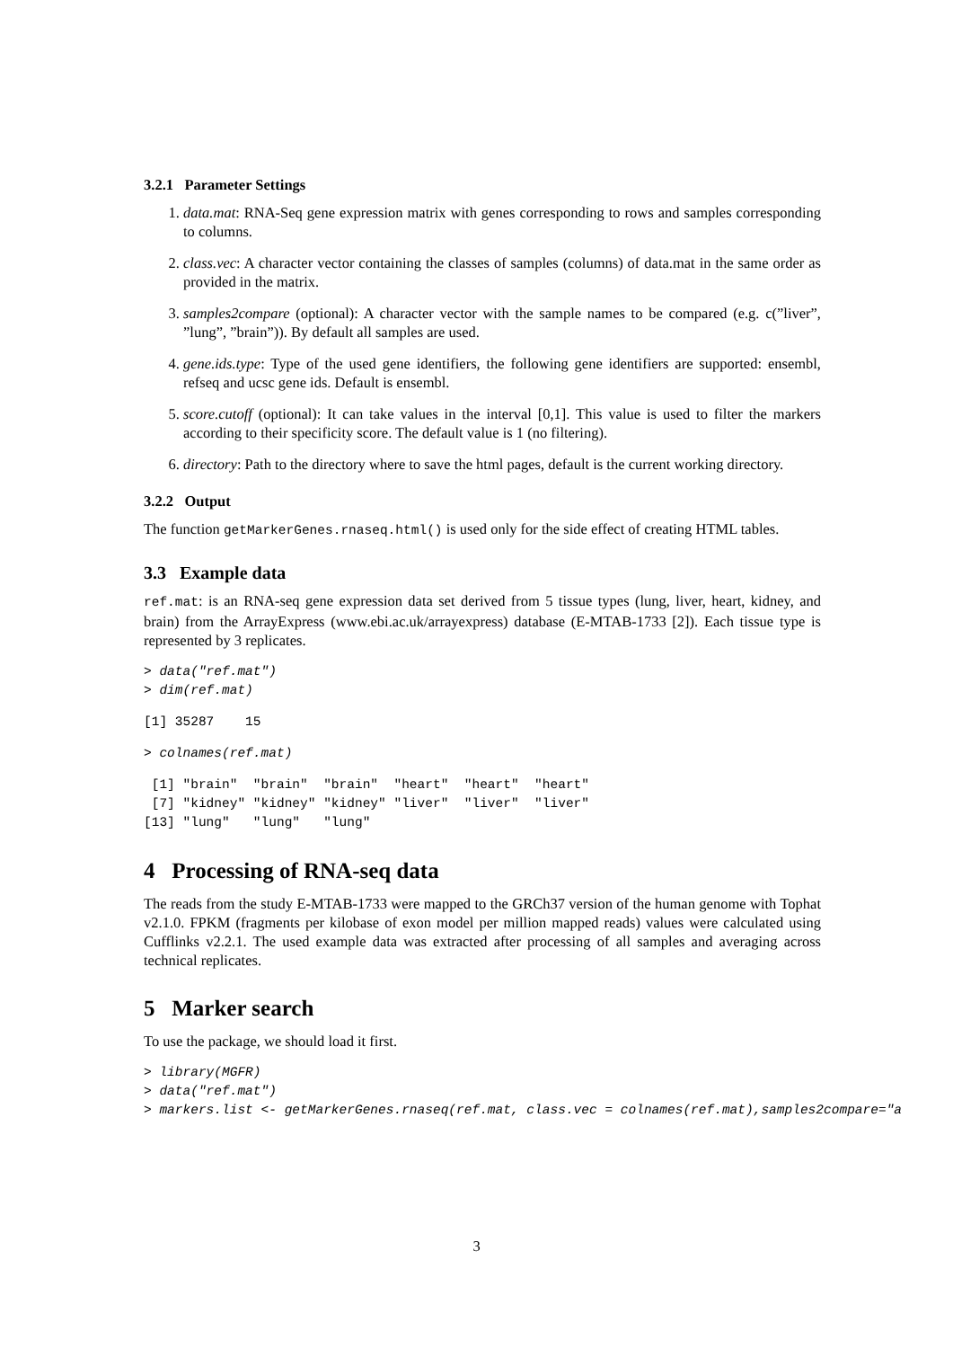3.2.1 Parameter Settings
1. data.mat: RNA-Seq gene expression matrix with genes corresponding to rows and samples corresponding to columns.
2. class.vec: A character vector containing the classes of samples (columns) of data.mat in the same order as provided in the matrix.
3. samples2compare (optional): A character vector with the sample names to be compared (e.g. c(”liver”, ”lung”, ”brain”)). By default all samples are used.
4. gene.ids.type: Type of the used gene identifiers, the following gene identifiers are supported: ensembl, refseq and ucsc gene ids. Default is ensembl.
5. score.cutoff (optional): It can take values in the interval [0,1]. This value is used to filter the markers according to their specificity score. The default value is 1 (no filtering).
6. directory: Path to the directory where to save the html pages, default is the current working directory.
3.2.2 Output
The function getMarkerGenes.rnaseq.html() is used only for the side effect of creating HTML tables.
3.3 Example data
ref.mat: is an RNA-seq gene expression data set derived from 5 tissue types (lung, liver, heart, kidney, and brain) from the ArrayExpress (www.ebi.ac.uk/arrayexpress) database (E-MTAB-1733 [2]). Each tissue type is represented by 3 replicates.
> data("ref.mat")
> dim(ref.mat)
[1] 35287    15
> colnames(ref.mat)
 [1] "brain"  "brain"  "brain"  "heart"  "heart"  "heart" 
 [7] "kidney" "kidney" "kidney" "liver"  "liver"  "liver" 
[13] "lung"   "lung"   "lung"  
4 Processing of RNA-seq data
The reads from the study E-MTAB-1733 were mapped to the GRCh37 version of the human genome with Tophat v2.1.0. FPKM (fragments per kilobase of exon model per million mapped reads) values were calculated using Cufflinks v2.2.1. The used example data was extracted after processing of all samples and averaging across technical replicates.
5 Marker search
To use the package, we should load it first.
> library(MGFR)
> data("ref.mat")
> markers.list <- getMarkerGenes.rnaseq(ref.mat, class.vec = colnames(ref.mat),samples2compare="a
3